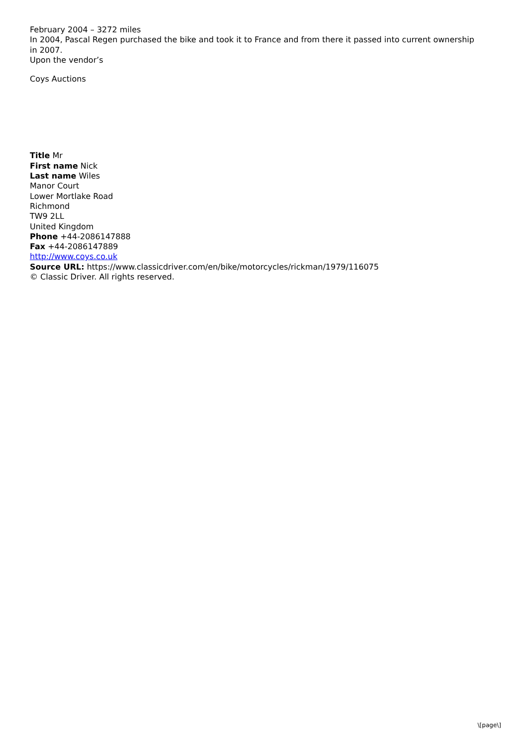February 2004 – 3272 miles
In 2004, Pascal Regen purchased the bike and took it to France and from there it passed into current ownership in 2007.
Upon the vendor’s
Coys Auctions
Title Mr
First name Nick
Last name Wiles
Manor Court
Lower Mortlake Road
Richmond
TW9 2LL
United Kingdom
Phone +44-2086147888
Fax +44-2086147889
http://www.coys.co.uk
Source URL: https://www.classicdriver.com/en/bike/motorcycles/rickman/1979/116075
© Classic Driver. All rights reserved.
\[page\]